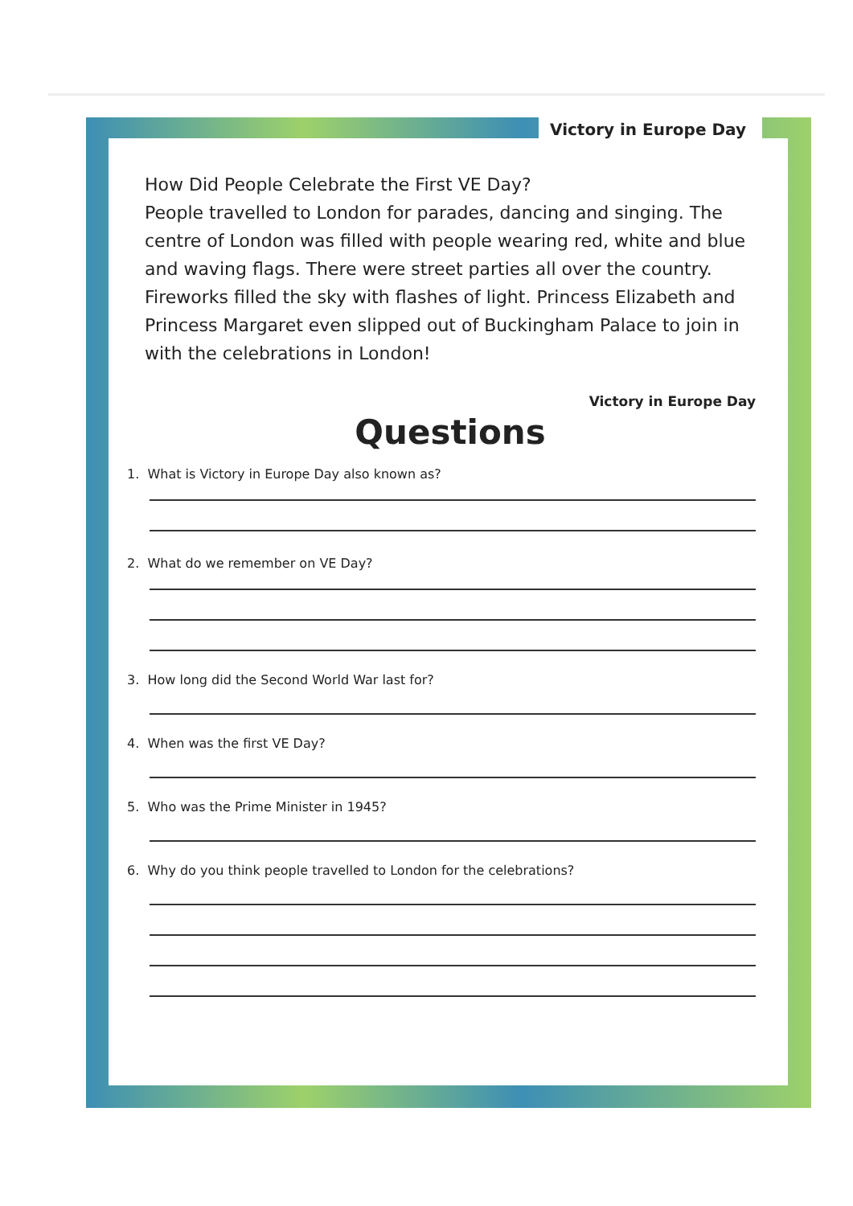Victory in Europe Day
How Did People Celebrate the First VE Day?
People travelled to London for parades, dancing and singing. The centre of London was filled with people wearing red, white and blue and waving flags. There were street parties all over the country. Fireworks filled the sky with flashes of light. Princess Elizabeth and Princess Margaret even slipped out of Buckingham Palace to join in with the celebrations in London!
Victory in Europe Day
Questions
1. What is Victory in Europe Day also known as?
2. What do we remember on VE Day?
3. How long did the Second World War last for?
4. When was the first VE Day?
5. Who was the Prime Minister in 1945?
6. Why do you think people travelled to London for the celebrations?